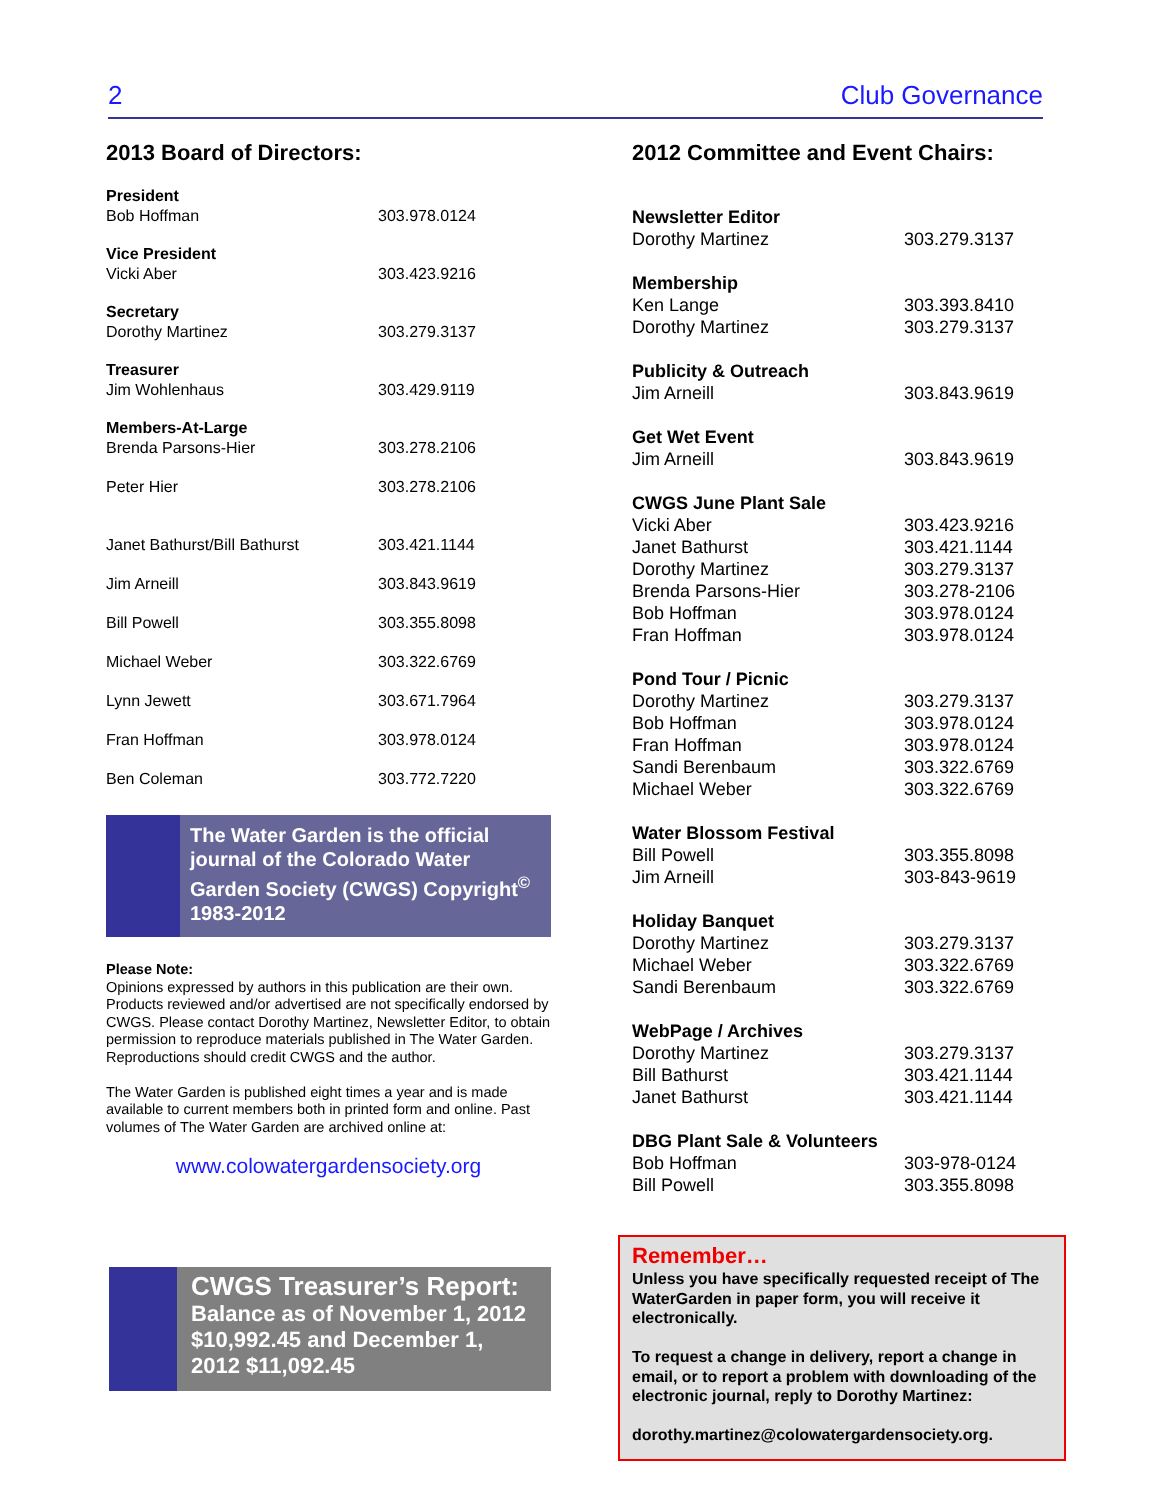2 Club Governance
2013 Board of Directors:
| President | |
| Bob Hoffman | 303.978.0124 |
| Vice President | |
| Vicki Aber | 303.423.9216 |
| Secretary | |
| Dorothy Martinez | 303.279.3137 |
| Treasurer | |
| Jim Wohlenhaus | 303.429.9119 |
| Members-At-Large | |
| Brenda Parsons-Hier | 303.278.2106 |
| Peter Hier | 303.278.2106 |
| Janet Bathurst/Bill Bathurst | 303.421.1144 |
| Jim Arneill | 303.843.9619 |
| Bill Powell | 303.355.8098 |
| Michael Weber | 303.322.6769 |
| Lynn Jewett | 303.671.7964 |
| Fran Hoffman | 303.978.0124 |
| Ben Coleman | 303.772.7220 |
The Water Garden is the official journal of the Colorado Water Garden Society (CWGS) Copyright<sup>©</sup> 1983-2012
Please Note:
Opinions expressed by authors in this publication are their own. Products reviewed and/or advertised are not specifically endorsed by CWGS. Please contact Dorothy Martinez, Newsletter Editor, to obtain permission to reproduce materials published in The Water Garden. Reproductions should credit CWGS and the author.
The Water Garden is published eight times a year and is made available to current members both in printed form and online. Past volumes of The Water Garden are archived online at:
www.colowatergardensociety.org
2012 Committee and Event Chairs:
| Newsletter Editor | |
| Dorothy Martinez | 303.279.3137 |
| Membership | |
| Ken Lange | 303.393.8410 |
| Dorothy Martinez | 303.279.3137 |
| Publicity & Outreach | |
| Jim Arneill | 303.843.9619 |
| Get Wet Event | |
| Jim Arneill | 303.843.9619 |
| CWGS June Plant Sale | |
| Vicki Aber | 303.423.9216 |
| Janet Bathurst | 303.421.1144 |
| Dorothy Martinez | 303.279.3137 |
| Brenda Parsons-Hier | 303.278-2106 |
| Bob Hoffman | 303.978.0124 |
| Fran Hoffman | 303.978.0124 |
| Pond Tour / Picnic | |
| Dorothy Martinez | 303.279.3137 |
| Bob Hoffman | 303.978.0124 |
| Fran Hoffman | 303.978.0124 |
| Sandi Berenbaum | 303.322.6769 |
| Michael Weber | 303.322.6769 |
| Water Blossom Festival | |
| Bill Powell | 303.355.8098 |
| Jim Arneill | 303-843-9619 |
| Holiday Banquet | |
| Dorothy Martinez | 303.279.3137 |
| Michael Weber | 303.322.6769 |
| Sandi Berenbaum | 303.322.6769 |
| WebPage / Archives | |
| Dorothy Martinez | 303.279.3137 |
| Bill Bathurst | 303.421.1144 |
| Janet Bathurst | 303.421.1144 |
| DBG Plant Sale & Volunteers | |
| Bob Hoffman | 303-978-0124 |
| Bill Powell | 303.355.8098 |
CWGS Treasurer’s Report:
Balance as of November 1, 2012 $10,992.45 and December 1, 2012 $11,092.45
Remember…
Unless you have specifically requested receipt of The WaterGarden in paper form, you will receive it electronically.
To request a change in delivery, report a change in email, or to report a problem with downloading of the electronic journal, reply to Dorothy Martinez:
dorothy.martinez@colowatergardensociety.org.